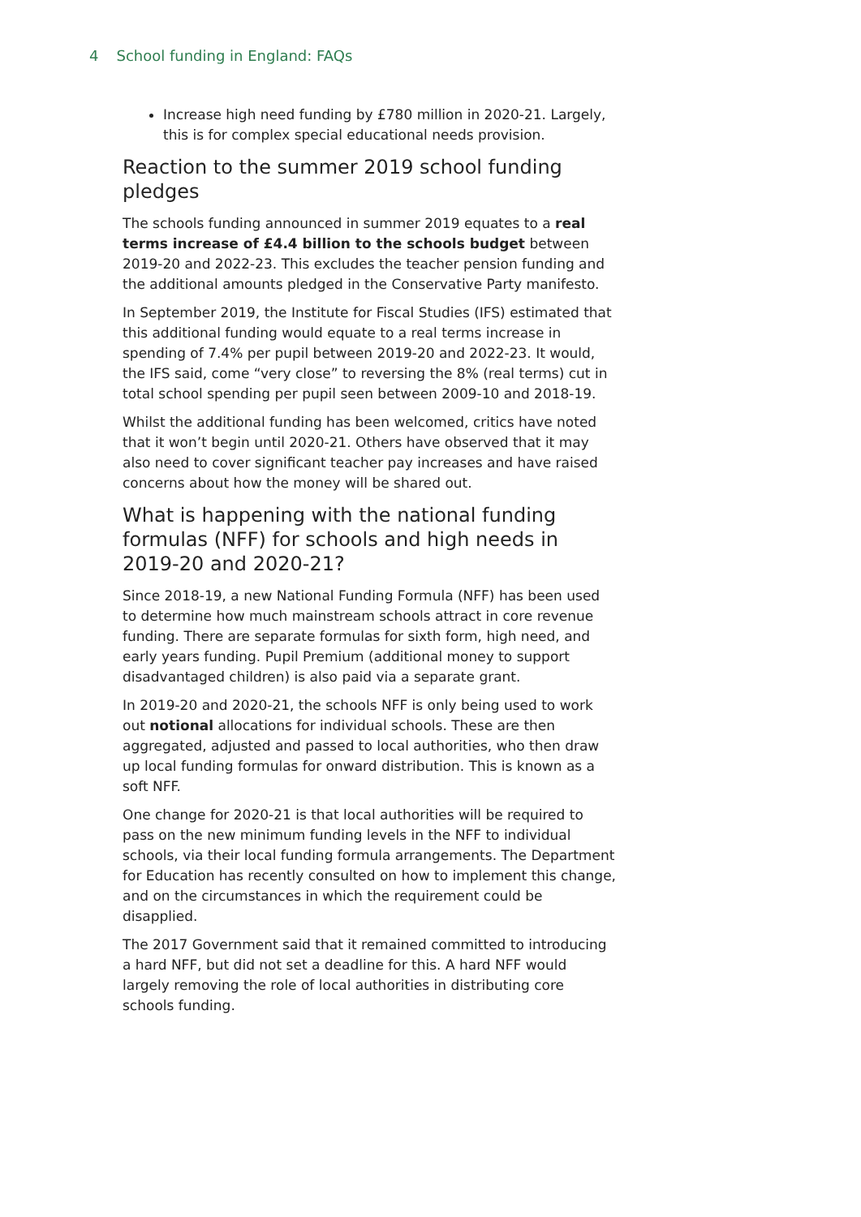4 School funding in England: FAQs
Increase high need funding by £780 million in 2020-21. Largely, this is for complex special educational needs provision.
Reaction to the summer 2019 school funding pledges
The schools funding announced in summer 2019 equates to a real terms increase of £4.4 billion to the schools budget between 2019-20 and 2022-23. This excludes the teacher pension funding and the additional amounts pledged in the Conservative Party manifesto.
In September 2019, the Institute for Fiscal Studies (IFS) estimated that this additional funding would equate to a real terms increase in spending of 7.4% per pupil between 2019-20 and 2022-23. It would, the IFS said, come “very close” to reversing the 8% (real terms) cut in total school spending per pupil seen between 2009-10 and 2018-19.
Whilst the additional funding has been welcomed, critics have noted that it won’t begin until 2020-21. Others have observed that it may also need to cover significant teacher pay increases and have raised concerns about how the money will be shared out.
What is happening with the national funding formulas (NFF) for schools and high needs in 2019-20 and 2020-21?
Since 2018-19, a new National Funding Formula (NFF) has been used to determine how much mainstream schools attract in core revenue funding. There are separate formulas for sixth form, high need, and early years funding. Pupil Premium (additional money to support disadvantaged children) is also paid via a separate grant.
In 2019-20 and 2020-21, the schools NFF is only being used to work out notional allocations for individual schools. These are then aggregated, adjusted and passed to local authorities, who then draw up local funding formulas for onward distribution. This is known as a soft NFF.
One change for 2020-21 is that local authorities will be required to pass on the new minimum funding levels in the NFF to individual schools, via their local funding formula arrangements. The Department for Education has recently consulted on how to implement this change, and on the circumstances in which the requirement could be disapplied.
The 2017 Government said that it remained committed to introducing a hard NFF, but did not set a deadline for this. A hard NFF would largely removing the role of local authorities in distributing core schools funding.